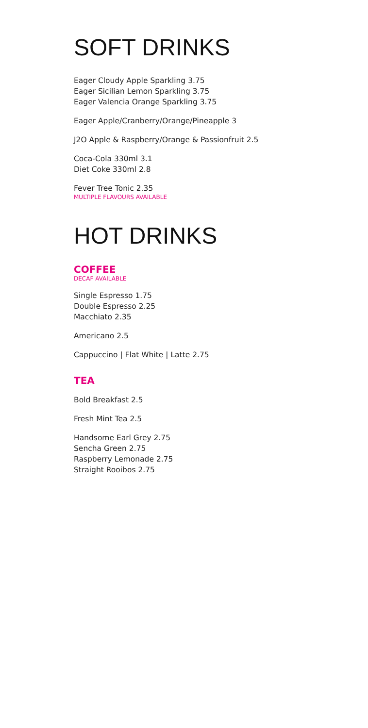SOFT DRINKS
Eager Cloudy Apple Sparkling 3.75
Eager Sicilian Lemon Sparkling 3.75
Eager Valencia Orange Sparkling 3.75
Eager Apple/Cranberry/Orange/Pineapple 3
J2O Apple & Raspberry/Orange & Passionfruit 2.5
Coca-Cola 330ml 3.1
Diet Coke 330ml 2.8
Fever Tree Tonic 2.35
MULTIPLE FLAVOURS AVAILABLE
HOT DRINKS
COFFEE
DECAF AVAILABLE
Single Espresso 1.75
Double Espresso 2.25
Macchiato 2.35
Americano 2.5
Cappuccino | Flat White | Latte 2.75
TEA
Bold Breakfast 2.5
Fresh Mint Tea 2.5
Handsome Earl Grey 2.75
Sencha Green 2.75
Raspberry Lemonade 2.75
Straight Rooibos 2.75